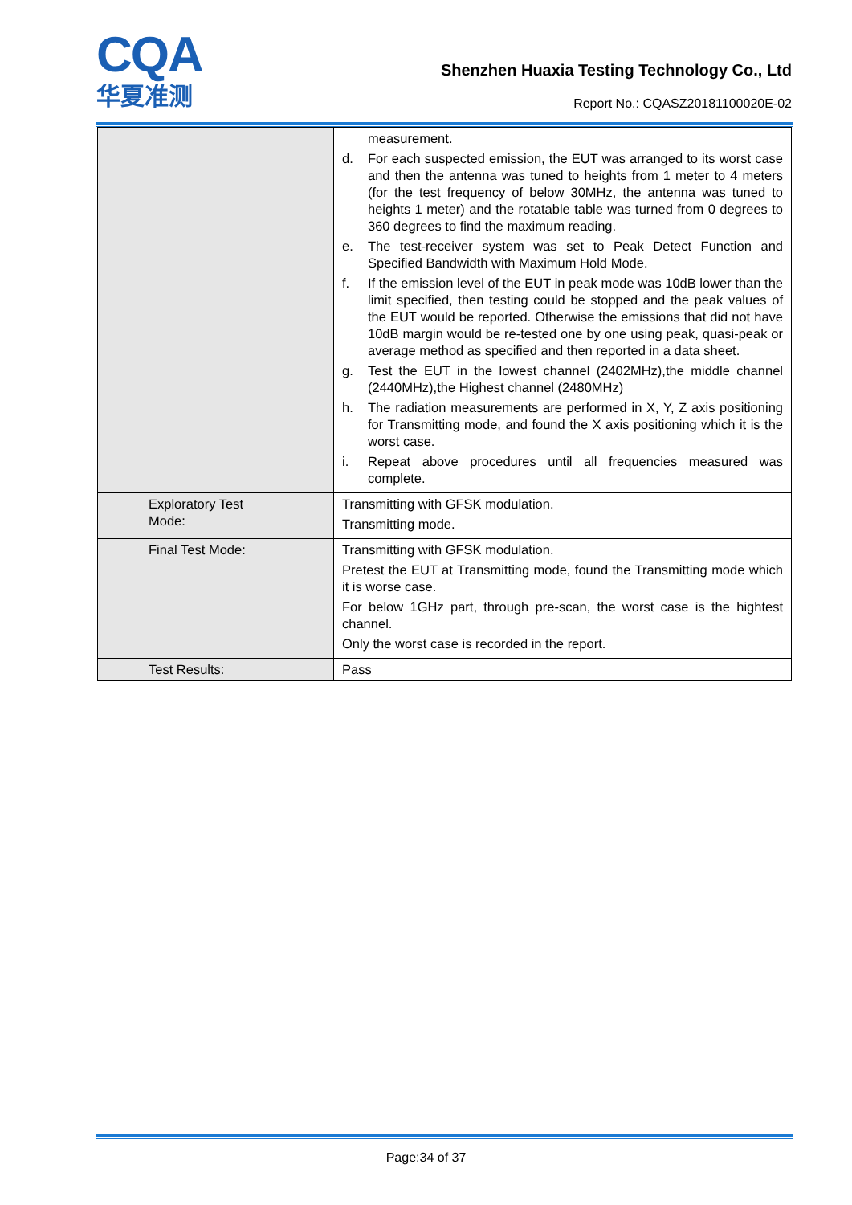CQA
华夏准测
Shenzhen Huaxia Testing Technology Co., Ltd
Report No.: CQASZ20181100020E-02
| | measurement. d. For each suspected emission, the EUT was arranged to its worst case and then the antenna was tuned to heights from 1 meter to 4 meters (for the test frequency of below 30MHz, the antenna was tuned to heights 1 meter) and the rotatable table was turned from 0 degrees to 360 degrees to find the maximum reading. e. The test-receiver system was set to Peak Detect Function and Specified Bandwidth with Maximum Hold Mode. f. If the emission level of the EUT in peak mode was 10dB lower than the limit specified, then testing could be stopped and the peak values of the EUT would be reported. Otherwise the emissions that did not have 10dB margin would be re-tested one by one using peak, quasi-peak or average method as specified and then reported in a data sheet. g. Test the EUT in the lowest channel (2402MHz),the middle channel (2440MHz),the Highest channel (2480MHz) h. The radiation measurements are performed in X, Y, Z axis positioning for Transmitting mode, and found the X axis positioning which it is the worst case. i. Repeat above procedures until all frequencies measured was complete. |
| Exploratory Test Mode: | Transmitting with GFSK modulation. Transmitting mode. |
| Final Test Mode: | Transmitting with GFSK modulation. Pretest the EUT at Transmitting mode, found the Transmitting mode which it is worse case. For below 1GHz part, through pre-scan, the worst case is the hightest channel. Only the worst case is recorded in the report. |
| Test Results: | Pass |
Page:34 of 37